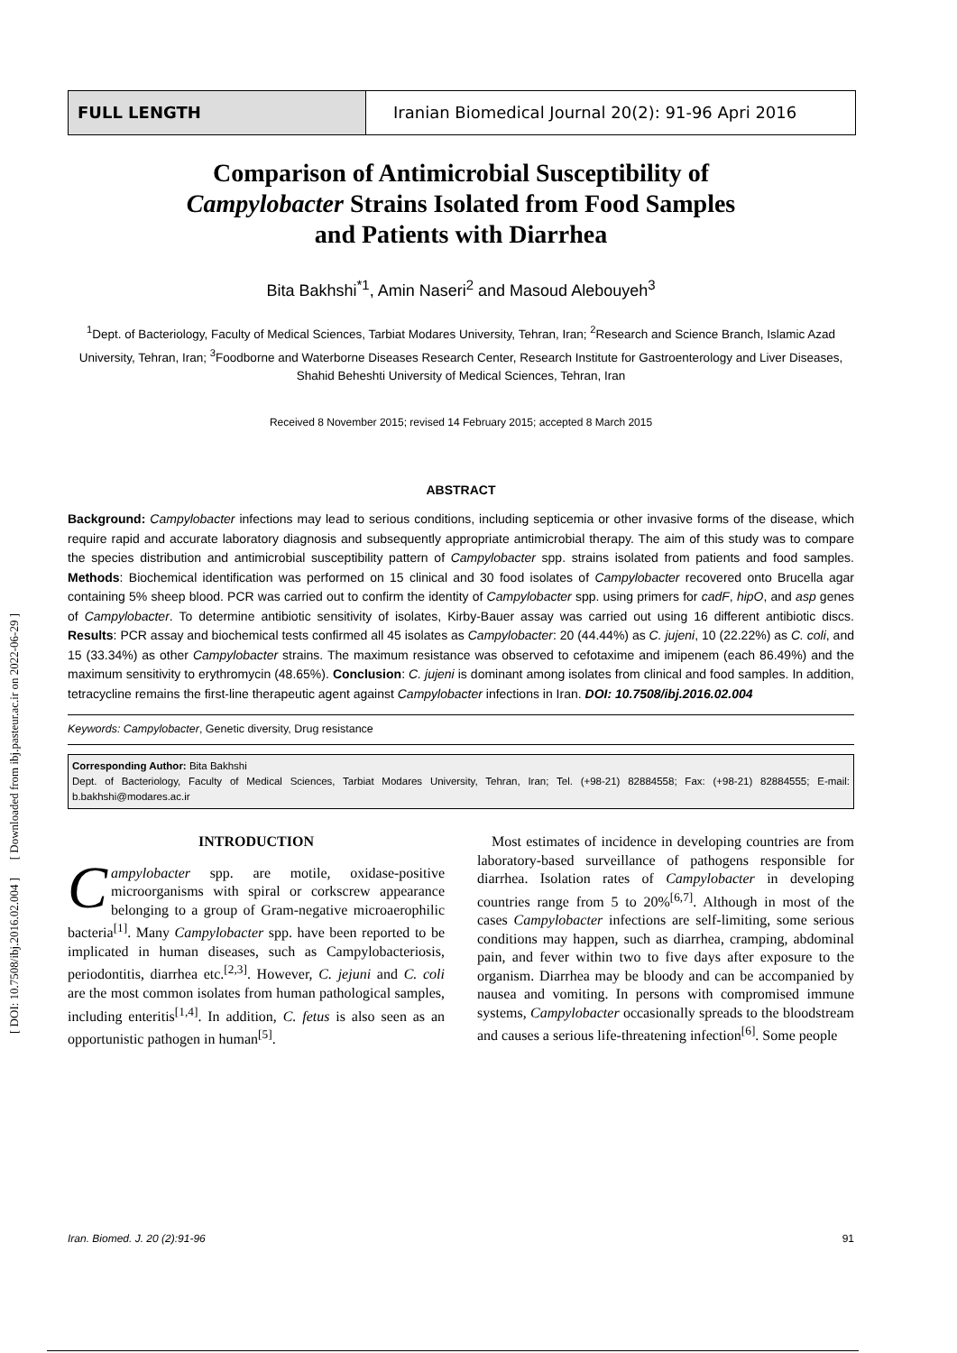[ Downloaded from ibj.pasteur.ac.ir on 2022-06-29 ]
[ DOI: 10.7508/ibj.2016.02.004 ]
FULL LENGTH Iranian Biomedical Journal 20(2): 91-96 Apri 2016
Comparison of Antimicrobial Susceptibility of
Campylobacter Strains Isolated from Food Samples
and Patients with Diarrhea
Bita Bakhshi<sup>*1</sup>, Amin Naseri<sup>2</sup> and Masoud Alebouyeh<sup>3</sup>
<sup>1</sup> Dept. of Bacteriology, Faculty of Medical Sciences, Tarbiat Modares University, Tehran, Iran; <sup>2</sup>Research and Science Branch, Islamic Azad University, Tehran, Iran; <sup>3</sup>Foodborne and Waterborne Diseases Research Center, Research Institute for Gastroenterology and Liver Diseases, Shahid Beheshti University of Medical Sciences, Tehran, Iran
Received 8 November 2015; revised 14 February 2015; accepted 8 March 2015
ABSTRACT
Background: Campylobacter infections may lead to serious conditions, including septicemia or other invasive forms of the disease, which require rapid and accurate laboratory diagnosis and subsequently appropriate antimicrobial therapy. The aim of this study was to compare the species distribution and antimicrobial susceptibility pattern of Campylobacter spp. strains isolated from patients and food samples. Methods: Biochemical identification was performed on 15 clinical and 30 food isolates of Campylobacter recovered onto Brucella agar containing 5% sheep blood. PCR was carried out to confirm the identity of Campylobacter spp. using primers for cadF, hipO, and asp genes of Campylobacter. To determine antibiotic sensitivity of isolates, Kirby-Bauer assay was carried out using 16 different antibiotic discs. Results: PCR assay and biochemical tests confirmed all 45 isolates as Campylobacter: 20 (44.44%) as C. jujeni, 10 (22.22%) as C. coli, and 15 (33.34%) as other Campylobacter strains. The maximum resistance was observed to cefotaxime and imipenem (each 86.49%) and the maximum sensitivity to erythromycin (48.65%). Conclusion: C. jujeni is dominant among isolates from clinical and food samples. In addition, tetracycline remains the first-line therapeutic agent against Campylobacter infections in Iran. DOI: 10.7508/ibj.2016.02.004
Keywords: Campylobacter, Genetic diversity, Drug resistance
Corresponding Author: Bita Bakhshi
Dept. of Bacteriology, Faculty of Medical Sciences, Tarbiat Modares University, Tehran, Iran; Tel. (+98-21) 82884558; Fax: (+98-21) 82884555; E-mail: b.bakhshi@modares.ac.ir
INTRODUCTION
Campylobacter spp. are motile, oxidase-positive microorganisms with spiral or corkscrew appearance belonging to a group of Gram-negative microaerophilic bacteria<sup>[1]</sup>. Many Campylobacter spp. have been reported to be implicated in human diseases, such as Campylobacteriosis, periodontitis, diarrhea etc.<sup>[2,3]</sup>. However, C. jejuni and C. coli are the most common isolates from human pathological samples, including enteritis<sup>[1,4]</sup>. In addition, C. fetus is also seen as an opportunistic pathogen in human<sup>[5]</sup>.
Most estimates of incidence in developing countries are from laboratory-based surveillance of pathogens responsible for diarrhea. Isolation rates of Campylobacter in developing countries range from 5 to 20%<sup>[6,7]</sup>. Although in most of the cases Campylobacter infections are self-limiting, some serious conditions may happen, such as diarrhea, cramping, abdominal pain, and fever within two to five days after exposure to the organism. Diarrhea may be bloody and can be accompanied by nausea and vomiting. In persons with compromised immune systems, Campylobacter occasionally spreads to the bloodstream and causes a serious life-threatening infection<sup>[6]</sup>. Some people
Iran. Biomed. J. 20 (2):91-96 91